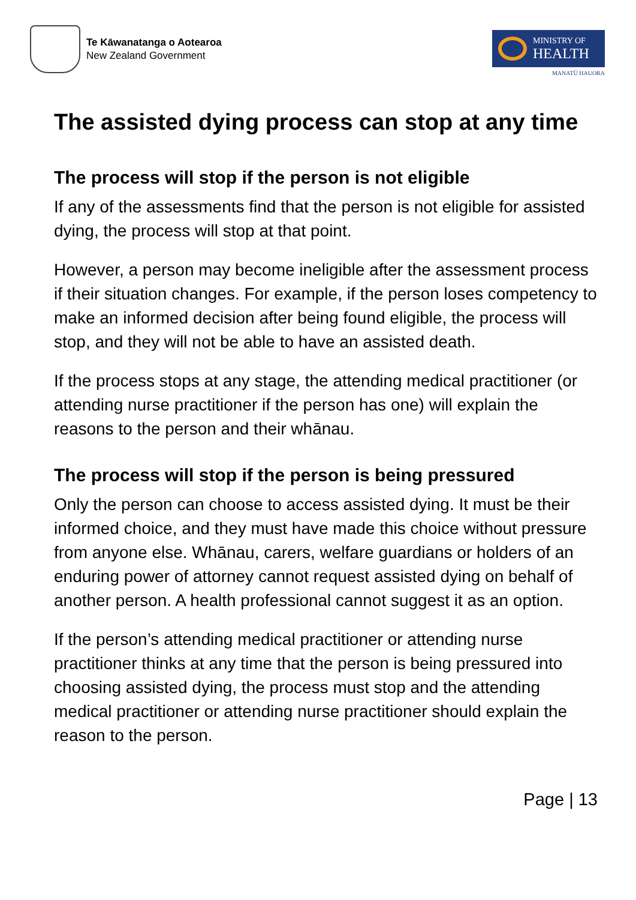Te Kāwanatanga o Aotearoa
New Zealand Government
MINISTRY OF
HEALTH
MANATŪ HAUORA
The assisted dying process can stop at any time
The process will stop if the person is not eligible
If any of the assessments find that the person is not eligible for assisted dying, the process will stop at that point.
However, a person may become ineligible after the assessment process if their situation changes. For example, if the person loses competency to make an informed decision after being found eligible, the process will stop, and they will not be able to have an assisted death.
If the process stops at any stage, the attending medical practitioner (or attending nurse practitioner if the person has one) will explain the reasons to the person and their whānau.
The process will stop if the person is being pressured
Only the person can choose to access assisted dying. It must be their informed choice, and they must have made this choice without pressure from anyone else. Whānau, carers, welfare guardians or holders of an enduring power of attorney cannot request assisted dying on behalf of another person. A health professional cannot suggest it as an option.
If the person’s attending medical practitioner or attending nurse practitioner thinks at any time that the person is being pressured into choosing assisted dying, the process must stop and the attending medical practitioner or attending nurse practitioner should explain the reason to the person.
Page | 13